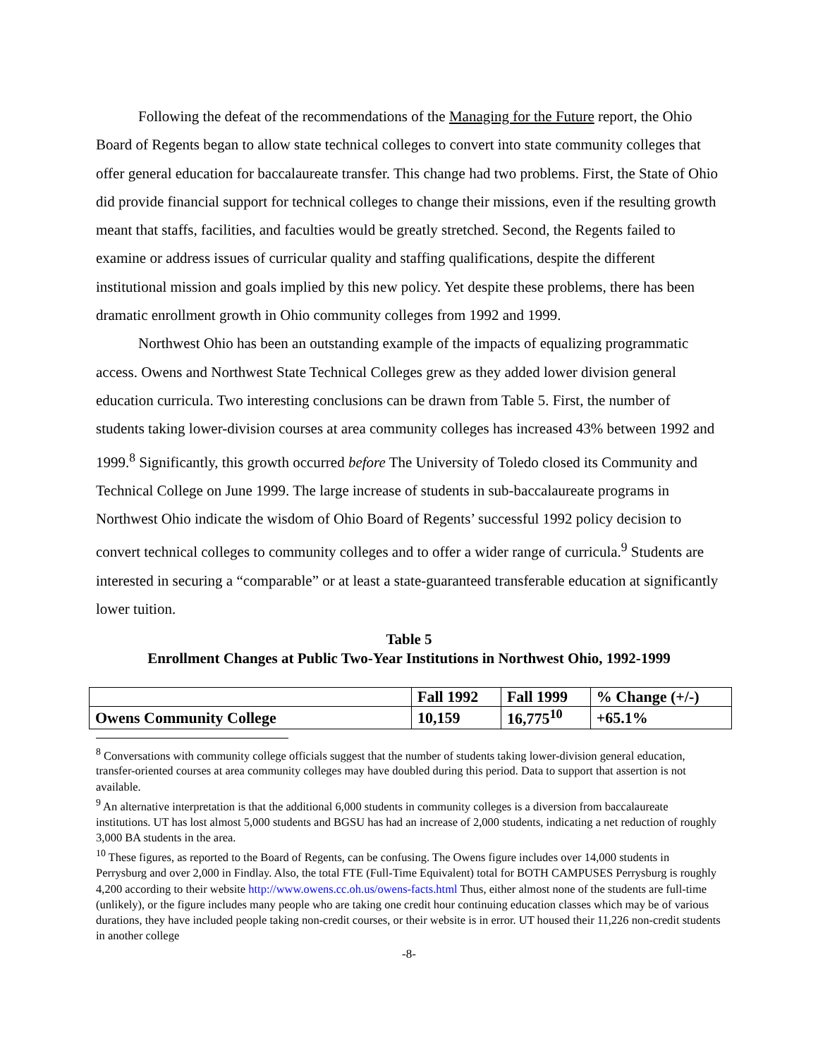Following the defeat of the recommendations of the Managing for the Future report, the Ohio Board of Regents began to allow state technical colleges to convert into state community colleges that offer general education for baccalaureate transfer. This change had two problems. First, the State of Ohio did provide financial support for technical colleges to change their missions, even if the resulting growth meant that staffs, facilities, and faculties would be greatly stretched. Second, the Regents failed to examine or address issues of curricular quality and staffing qualifications, despite the different institutional mission and goals implied by this new policy. Yet despite these problems, there has been dramatic enrollment growth in Ohio community colleges from 1992 and 1999.
Northwest Ohio has been an outstanding example of the impacts of equalizing programmatic access. Owens and Northwest State Technical Colleges grew as they added lower division general education curricula. Two interesting conclusions can be drawn from Table 5. First, the number of students taking lower-division courses at area community colleges has increased 43% between 1992 and 1999.<sup>8</sup> Significantly, this growth occurred before The University of Toledo closed its Community and Technical College on June 1999. The large increase of students in sub-baccalaureate programs in Northwest Ohio indicate the wisdom of Ohio Board of Regents’ successful 1992 policy decision to convert technical colleges to community colleges and to offer a wider range of curricula.<sup>9</sup> Students are interested in securing a “comparable” or at least a state-guaranteed transferable education at significantly lower tuition.
Table 5
Enrollment Changes at Public Two-Year Institutions in Northwest Ohio, 1992-1999
| | Fall 1992 | Fall 1999 | % Change (+/-) |
| Owens Community College | 10,159 | 16,775<sup>10</sup> | +65.1% |
<sup>8</sup> Conversations with community college officials suggest that the number of students taking lower-division general education, transfer-oriented courses at area community colleges may have doubled during this period. Data to support that assertion is not available.
<sup>9</sup> An alternative interpretation is that the additional 6,000 students in community colleges is a diversion from baccalaureate institutions. UT has lost almost 5,000 students and BGSU has had an increase of 2,000 students, indicating a net reduction of roughly 3,000 BA students in the area.
<sup>10</sup> These figures, as reported to the Board of Regents, can be confusing. The Owens figure includes over 14,000 students in Perrysburg and over 2,000 in Findlay. Also, the total FTE (Full-Time Equivalent) total for BOTH CAMPUSES Perrysburg is roughly 4,200 according to their website http://www.owens.cc.oh.us/owens-facts.html Thus, either almost none of the students are full-time (unlikely), or the figure includes many people who are taking one credit hour continuing education classes which may be of various durations, they have included people taking non-credit courses, or their website is in error. UT housed their 11,226 non-credit students in another college
-8-